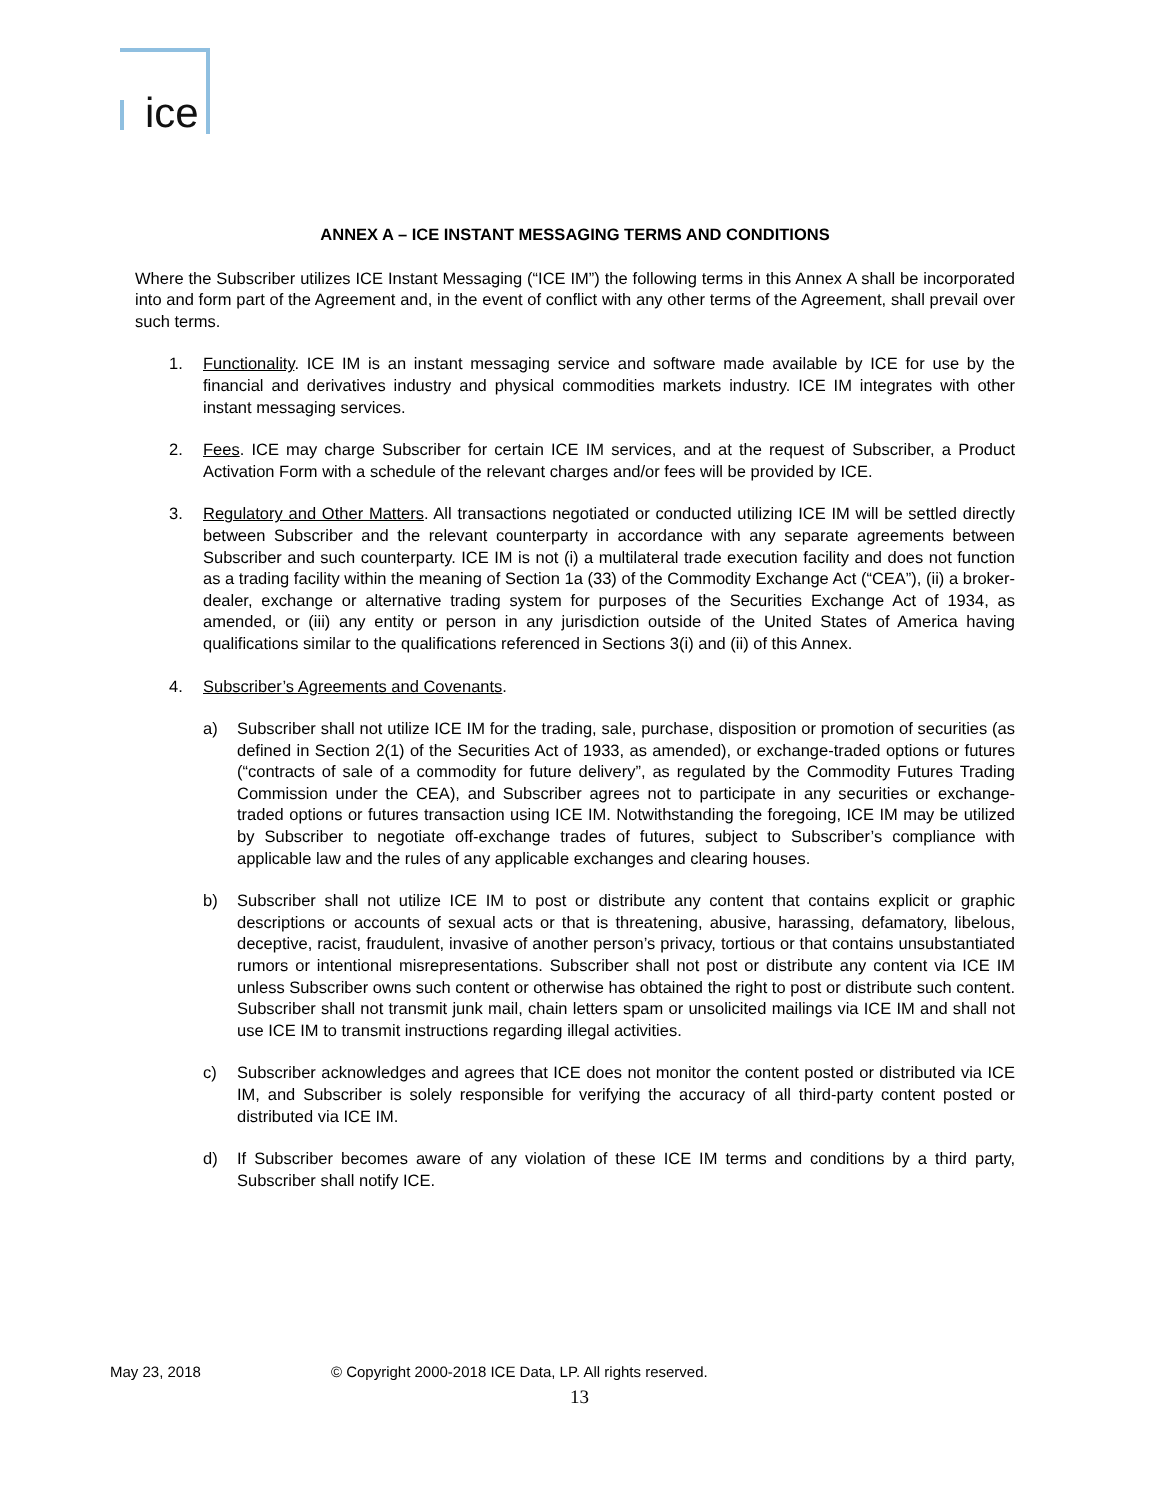ice
ANNEX A – ICE INSTANT MESSAGING TERMS AND CONDITIONS
Where the Subscriber utilizes ICE Instant Messaging (“ICE IM”) the following terms in this Annex A shall be incorporated into and form part of the Agreement and, in the event of conflict with any other terms of the Agreement, shall prevail over such terms.
1. Functionality. ICE IM is an instant messaging service and software made available by ICE for use by the financial and derivatives industry and physical commodities markets industry. ICE IM integrates with other instant messaging services.
2. Fees. ICE may charge Subscriber for certain ICE IM services, and at the request of Subscriber, a Product Activation Form with a schedule of the relevant charges and/or fees will be provided by ICE.
3. Regulatory and Other Matters. All transactions negotiated or conducted utilizing ICE IM will be settled directly between Subscriber and the relevant counterparty in accordance with any separate agreements between Subscriber and such counterparty. ICE IM is not (i) a multilateral trade execution facility and does not function as a trading facility within the meaning of Section 1a (33) of the Commodity Exchange Act (“CEA”), (ii) a broker-dealer, exchange or alternative trading system for purposes of the Securities Exchange Act of 1934, as amended, or (iii) any entity or person in any jurisdiction outside of the United States of America having qualifications similar to the qualifications referenced in Sections 3(i) and (ii) of this Annex.
4. Subscriber’s Agreements and Covenants.
a) Subscriber shall not utilize ICE IM for the trading, sale, purchase, disposition or promotion of securities (as defined in Section 2(1) of the Securities Act of 1933, as amended), or exchange-traded options or futures (“contracts of sale of a commodity for future delivery”, as regulated by the Commodity Futures Trading Commission under the CEA), and Subscriber agrees not to participate in any securities or exchange-traded options or futures transaction using ICE IM. Notwithstanding the foregoing, ICE IM may be utilized by Subscriber to negotiate off-exchange trades of futures, subject to Subscriber’s compliance with applicable law and the rules of any applicable exchanges and clearing houses.
b) Subscriber shall not utilize ICE IM to post or distribute any content that contains explicit or graphic descriptions or accounts of sexual acts or that is threatening, abusive, harassing, defamatory, libelous, deceptive, racist, fraudulent, invasive of another person’s privacy, tortious or that contains unsubstantiated rumors or intentional misrepresentations. Subscriber shall not post or distribute any content via ICE IM unless Subscriber owns such content or otherwise has obtained the right to post or distribute such content. Subscriber shall not transmit junk mail, chain letters spam or unsolicited mailings via ICE IM and shall not use ICE IM to transmit instructions regarding illegal activities.
c) Subscriber acknowledges and agrees that ICE does not monitor the content posted or distributed via ICE IM, and Subscriber is solely responsible for verifying the accuracy of all third-party content posted or distributed via ICE IM.
d) If Subscriber becomes aware of any violation of these ICE IM terms and conditions by a third party, Subscriber shall notify ICE.
May 23, 2018 © Copyright 2000-2018 ICE Data, LP. All rights reserved.
13